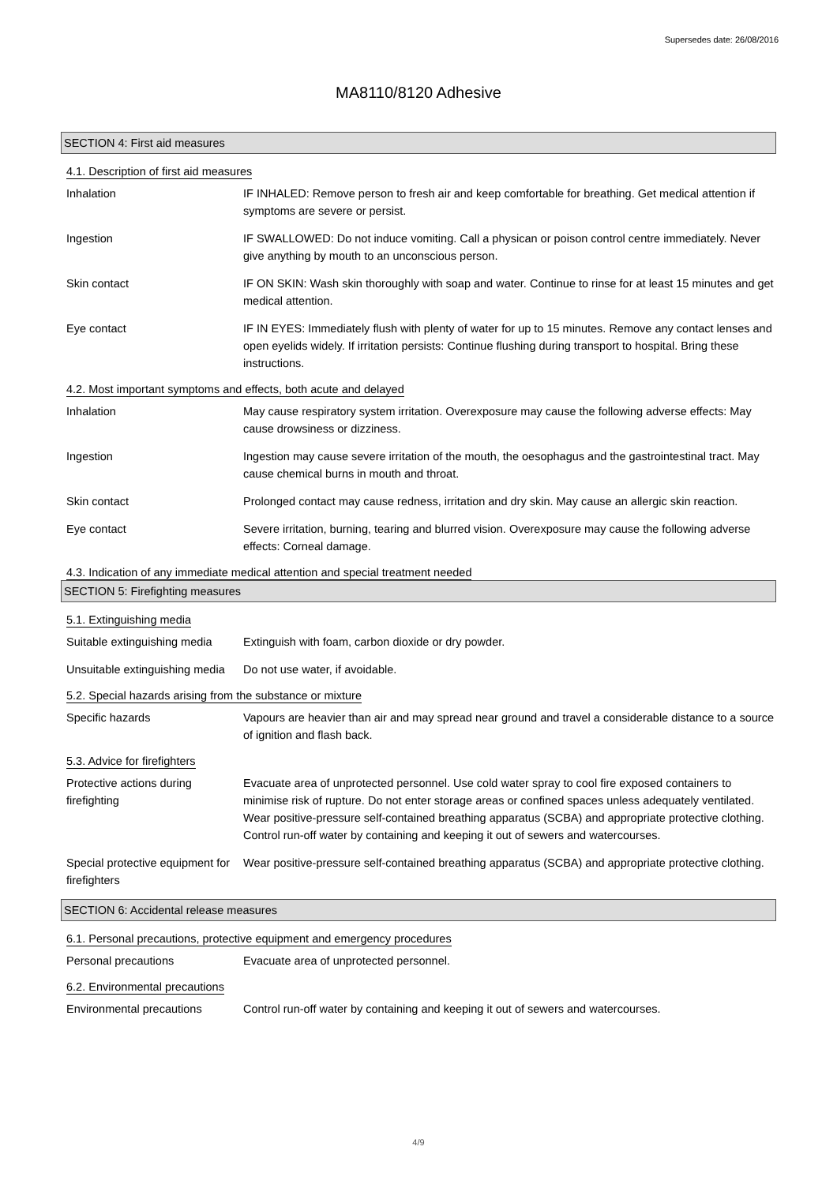Supersedes date: 26/08/2016
MA8110/8120 Adhesive
SECTION 4: First aid measures
4.1. Description of first aid measures
Inhalation IF INHALED: Remove person to fresh air and keep comfortable for breathing. Get medical attention if symptoms are severe or persist.
Ingestion IF SWALLOWED: Do not induce vomiting. Call a physican or poison control centre immediately. Never give anything by mouth to an unconscious person.
Skin contact IF ON SKIN: Wash skin thoroughly with soap and water. Continue to rinse for at least 15 minutes and get medical attention.
Eye contact IF IN EYES: Immediately flush with plenty of water for up to 15 minutes. Remove any contact lenses and open eyelids widely. If irritation persists: Continue flushing during transport to hospital. Bring these instructions.
4.2. Most important symptoms and effects, both acute and delayed
Inhalation May cause respiratory system irritation. Overexposure may cause the following adverse effects: May cause drowsiness or dizziness.
Ingestion Ingestion may cause severe irritation of the mouth, the oesophagus and the gastrointestinal tract. May cause chemical burns in mouth and throat.
Skin contact Prolonged contact may cause redness, irritation and dry skin. May cause an allergic skin reaction.
Eye contact Severe irritation, burning, tearing and blurred vision. Overexposure may cause the following adverse effects: Corneal damage.
4.3. Indication of any immediate medical attention and special treatment needed
SECTION 5: Firefighting measures
5.1. Extinguishing media
Suitable extinguishing media
Extinguish with foam, carbon dioxide or dry powder.
Unsuitable extinguishing media
Do not use water, if avoidable.
5.2. Special hazards arising from the substance or mixture
Specific hazards Vapours are heavier than air and may spread near ground and travel a considerable distance to a source of ignition and flash back.
5.3. Advice for firefighters
Protective actions during firefighting
Evacuate area of unprotected personnel. Use cold water spray to cool fire exposed containers to minimise risk of rupture. Do not enter storage areas or confined spaces unless adequately ventilated. Wear positive-pressure self-contained breathing apparatus (SCBA) and appropriate protective clothing. Control run-off water by containing and keeping it out of sewers and watercourses.
Special protective equipment for firefighters
Wear positive-pressure self-contained breathing apparatus (SCBA) and appropriate protective clothing.
SECTION 6: Accidental release measures
6.1. Personal precautions, protective equipment and emergency procedures
Personal precautions Evacuate area of unprotected personnel.
6.2. Environmental precautions
Environmental precautions Control run-off water by containing and keeping it out of sewers and watercourses.
4/9